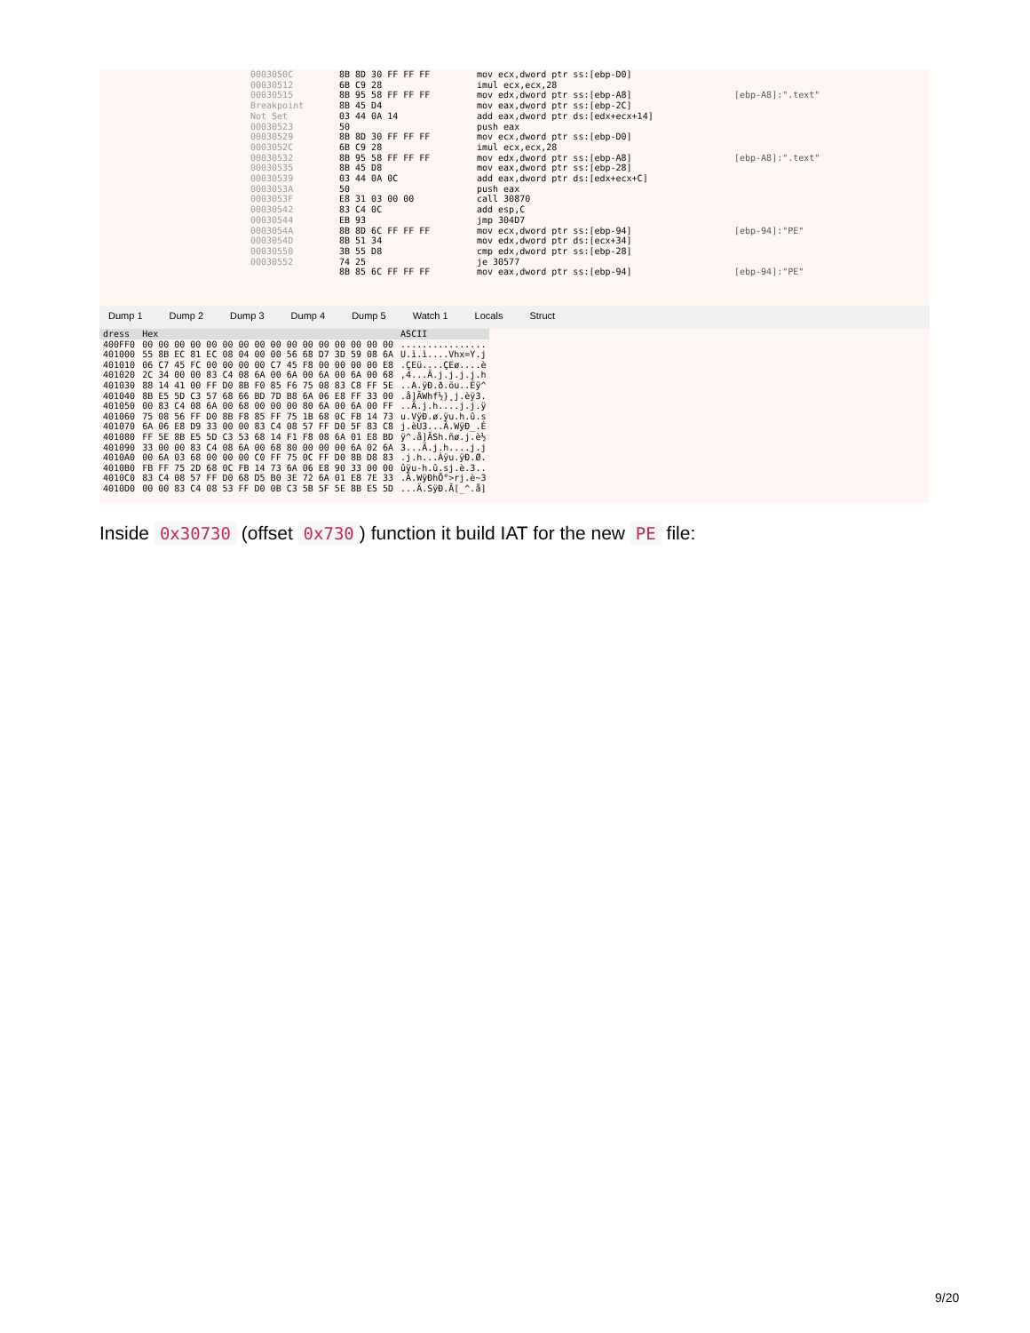0003050C
00030512
00030515
Breakpoint Not Set
00030523
00030529
0003052C
00030532
00030535
00030539
0003053A
0003053F
00030542
00030544
0003054A
0003054D
00030550
00030552
8B 8D 30 FF FF FF
6B C9 28
8B 95 58 FF FF FF
8B 45 D4
03 44 0A 14
50
8B 8D 30 FF FF FF
6B C9 28
8B 95 58 FF FF FF
8B 45 D8
03 44 0A 0C
50
E8 31 03 00 00
83 C4 0C
EB 93
8B 8D 6C FF FF FF
8B 51 34
3B 55 D8
74 25
8B 85 6C FF FF FF
mov ecx,dword ptr ss:[ebp-D0]
imul ecx,ecx,28
mov edx,dword ptr ss:[ebp-A8]
mov eax,dword ptr ss:[ebp-2C]
add eax,dword ptr ds:[edx+ecx+14]
push eax
mov ecx,dword ptr ss:[ebp-D0]
imul ecx,ecx,28
mov edx,dword ptr ss:[ebp-A8]
mov eax,dword ptr ss:[ebp-28]
add eax,dword ptr ds:[edx+ecx+C]
push eax
call 30870
add esp,C
jmp 304D7
mov ecx,dword ptr ss:[ebp-94]
mov edx,dword ptr ds:[ecx+34]
cmp edx,dword ptr ss:[ebp-28]
je 30577
mov eax,dword ptr ss:[ebp-94]
[ebp-A8]:".text"
[ebp-A8]:".text"
[ebp-94]:"PE"
[ebp-94]:"PE"
Dump 1 Dump 2 Dump 3 Dump 4 Dump 5 Watch 1 Locals Struct
| dress | Hex | ASCII |
| --- | --- | --- |
| 400FF0 | 00 00 00 00 00 00 00 00 00 00 00 00 00 00 00 00 | ................ |
| 401000 | 55 8B EC 81 EC 08 04 00 00 56 68 D7 3D 59 08 6A | U.ì.ì....Vhx=Y.j |
| 401010 | 06 C7 45 FC 00 00 00 00 C7 45 F8 00 00 00 00 E8 | .ÇEü....ÇEø....è |
| 401020 | 2C 34 00 00 83 C4 08 6A 00 6A 00 6A 00 6A 00 68 | ,4...Ä.j.j.j.j.h |
| 401030 | 88 14 41 00 FF D0 8B F0 85 F6 75 08 83 C8 FF 5E | ..A.ÿÐ.ð.öu..Èÿ^ |
| 401040 | 8B E5 5D C3 57 68 66 BD 7D B8 6A 06 E8 FF 33 00 | .å]ÃWhf½}¸j.èÿ3. |
| 401050 | 00 83 C4 08 6A 00 68 00 00 00 80 6A 00 6A 00 FF | ..Ä.j.h....j.j.ÿ |
| 401060 | 75 08 56 FF D0 8B F8 85 FF 75 1B 68 0C FB 14 73 | u.VÿÐ.ø.ÿu.h.û.s |
| 401070 | 6A 06 E8 D9 33 00 00 83 C4 08 57 FF D0 5F 83 C8 | j.èÙ3...Ä.WÿÐ_.È |
| 401080 | FF 5E 8B E5 5D C3 53 68 14 F1 F8 08 6A 01 E8 BD | ÿ^.å]ÃSh.ñø.j.è½ |
| 401090 | 33 00 00 83 C4 08 6A 00 68 80 00 00 00 6A 02 6A | 3...Ä.j.h....j.j |
| 4010A0 | 00 6A 03 68 00 00 00 C0 FF 75 0C FF D0 8B D8 83 | .j.h...Àÿu.ÿÐ.Ø. |
| 4010B0 | FB FF 75 2D 68 0C FB 14 73 6A 06 E8 90 33 00 00 | ûÿu-h.û.sj.è.3.. |
| 4010C0 | 83 C4 08 57 FF D0 68 D5 B0 3E 72 6A 01 E8 7E 33 | .Ä.WÿÐhÕ°>rj.è~3 |
| 4010D0 | 00 00 83 C4 08 53 FF D0 0B C3 5B 5F 5E 8B E5 5D | ...Ä.SÿÐ.Ã[_^.å] |
Inside 0x30730 (offset 0x730) function it build IAT for the new PE file:
9/20